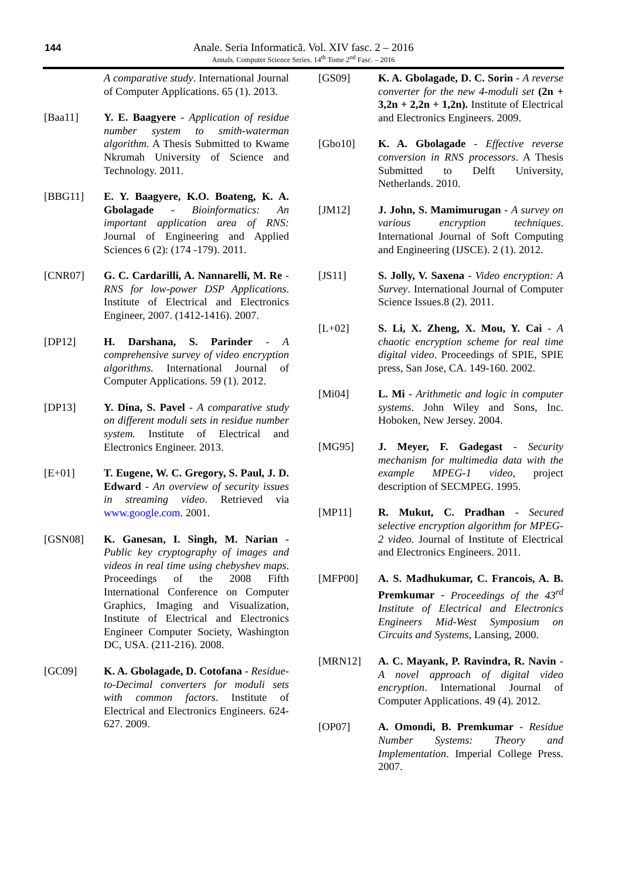144
Anale. Seria Informatică. Vol. XIV fasc. 2 – 2016
Annals. Computer Science Series. 14<sup>th</sup> Tome 2<sup>nd</sup> Fasc. – 2016
A comparative study. International Journal of Computer Applications. 65 (1). 2013.
[Baa11] Y. E. Baagyere - Application of residue number system to smith-waterman algorithm. A Thesis Submitted to Kwame Nkrumah University of Science and Technology. 2011.
[BBG11] E. Y. Baagyere, K.O. Boateng, K. A. Gbolagade - Bioinformatics: An important application area of RNS: Journal of Engineering and Applied Sciences 6 (2): (174 -179). 2011.
[CNR07] G. C. Cardarilli, A. Nannarelli, M. Re - RNS for low-power DSP Applications. Institute of Electrical and Electronics Engineer, 2007. (1412-1416). 2007.
[DP12] H. Darshana, S. Parinder - A comprehensive survey of video encryption algorithms. International Journal of Computer Applications. 59 (1). 2012.
[DP13] Y. Dina, S. Pavel - A comparative study on different moduli sets in residue number system. Institute of Electrical and Electronics Engineer. 2013.
[E+01] T. Eugene, W. C. Gregory, S. Paul, J. D. Edward - An overview of security issues in streaming video. Retrieved via www.google.com. 2001.
[GSN08] K. Ganesan, I. Singh, M. Narian - Public key cryptography of images and videos in real time using chebyshev maps. Proceedings of the 2008 Fifth International Conference on Computer Graphics, Imaging and Visualization, Institute of Electrical and Electronics Engineer Computer Society, Washington DC, USA. (211-216). 2008.
[GC09] K. A. Gbolagade, D. Cotofana - Residue-to-Decimal converters for moduli sets with common factors. Institute of Electrical and Electronics Engineers. 624-627. 2009.
[GS09] K. A. Gbolagade, D. C. Sorin - A reverse converter for the new 4-moduli set (2n + 3,2n + 2,2n + 1,2n). Institute of Electrical and Electronics Engineers. 2009.
[Gbo10] K. A. Gbolagade - Effective reverse conversion in RNS processors. A Thesis Submitted to Delft University, Netherlands. 2010.
[JM12] J. John, S. Mamimurugan - A survey on various encryption techniques. International Journal of Soft Computing and Engineering (IJSCE). 2 (1). 2012.
[JS11] S. Jolly, V. Saxena - Video encryption: A Survey. International Journal of Computer Science Issues.8 (2). 2011.
[L+02] S. Li, X. Zheng, X. Mou, Y. Cai - A chaotic encryption scheme for real time digital video. Proceedings of SPIE, SPIE press, San Jose, CA. 149-160. 2002.
[Mi04] L. Mi - Arithmetic and logic in computer systems. John Wiley and Sons, Inc. Hoboken, New Jersey. 2004.
[MG95] J. Meyer, F. Gadegast - Security mechanism for multimedia data with the example MPEG-1 video, project description of SECMPEG. 1995.
[MP11] R. Mukut, C. Pradhan - Secured selective encryption algorithm for MPEG-2 video. Journal of Institute of Electrical and Electronics Engineers. 2011.
[MFP00] A. S. Madhukumar, C. Francois, A. B. Premkumar - Proceedings of the 43<sup>rd</sup> Institute of Electrical and Electronics Engineers Mid-West Symposium on Circuits and Systems, Lansing, 2000.
[MRN12] A. C. Mayank, P. Ravindra, R. Navin - A novel approach of digital video encryption. International Journal of Computer Applications. 49 (4). 2012.
[OP07] A. Omondi, B. Premkumar - Residue Number Systems: Theory and Implementation. Imperial College Press. 2007.